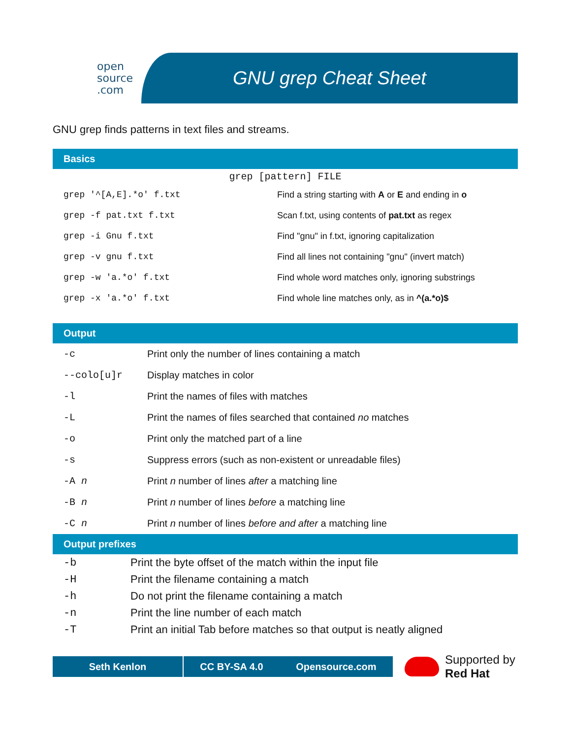open
source
.com
GNU grep Cheat Sheet
GNU grep finds patterns in text files and streams.
Basics
grep [pattern] FILE
| grep '^[A,E].*o' f.txt | Find a string starting with A or E and ending in o |
| grep -f pat.txt f.txt | Scan f.txt, using contents of pat.txt as regex |
| grep -i Gnu f.txt | Find "gnu" in f.txt, ignoring capitalization |
| grep -v gnu f.txt | Find all lines not containing "gnu" (invert match) |
| grep -w 'a.*o' f.txt | Find whole word matches only, ignoring substrings |
| grep -x 'a.*o' f.txt | Find whole line matches only, as in ^(a.*o)$ |
Output
| -c | Print only the number of lines containing a match |
| --colo[u]r | Display matches in color |
| -l | Print the names of files with matches |
| -L | Print the names of files searched that contained no matches |
| -o | Print only the matched part of a line |
| -s | Suppress errors (such as non-existent or unreadable files) |
| -A n | Print n number of lines after a matching line |
| -B n | Print n number of lines before a matching line |
| -C n | Print n number of lines before and after a matching line |
Output prefixes
| -b | Print the byte offset of the match within the input file |
| -H | Print the filename containing a match |
| -h | Do not print the filename containing a match |
| -n | Print the line number of each match |
| -T | Print an initial Tab before matches so that output is neatly aligned |
Seth Kenlon CC BY-SA 4.0 Opensource.com
Supported by
Red Hat